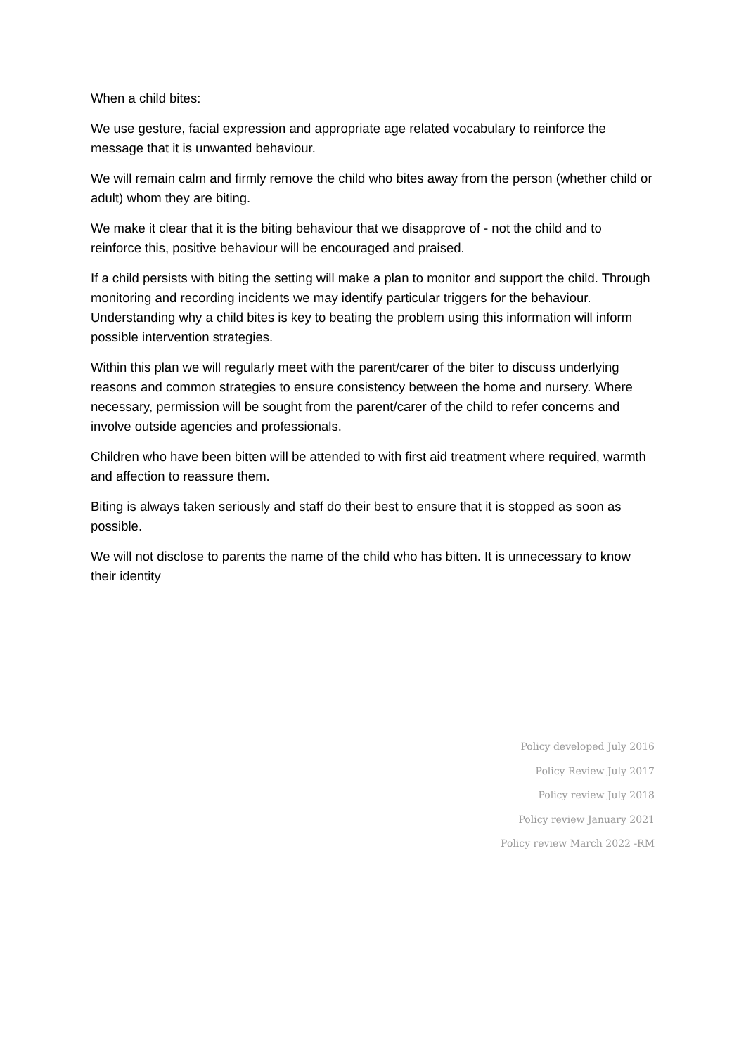When a child bites:
We use gesture, facial expression and appropriate age related vocabulary to reinforce the message that it is unwanted behaviour.
We will remain calm and firmly remove the child who bites away from the person (whether child or adult) whom they are biting.
We make it clear that it is the biting behaviour that we disapprove of - not the child and to reinforce this, positive behaviour will be encouraged and praised.
If a child persists with biting the setting will make a plan to monitor and support the child. Through monitoring and recording incidents we may identify particular triggers for the behaviour. Understanding why a child bites is key to beating the problem using this information will inform possible intervention strategies.
Within this plan we will regularly meet with the parent/carer of the biter to discuss underlying reasons and common strategies to ensure consistency between the home and nursery. Where necessary, permission will be sought from the parent/carer of the child to refer concerns and involve outside agencies and professionals.
Children who have been bitten will be attended to with first aid treatment where required, warmth and affection to reassure them.
Biting is always taken seriously and staff do their best to ensure that it is stopped as soon as possible.
We will not disclose to parents the name of the child who has bitten. It is unnecessary to know their identity
Policy developed July 2016
Policy Review July 2017
Policy review July 2018
Policy review January 2021
Policy review March 2022 -RM